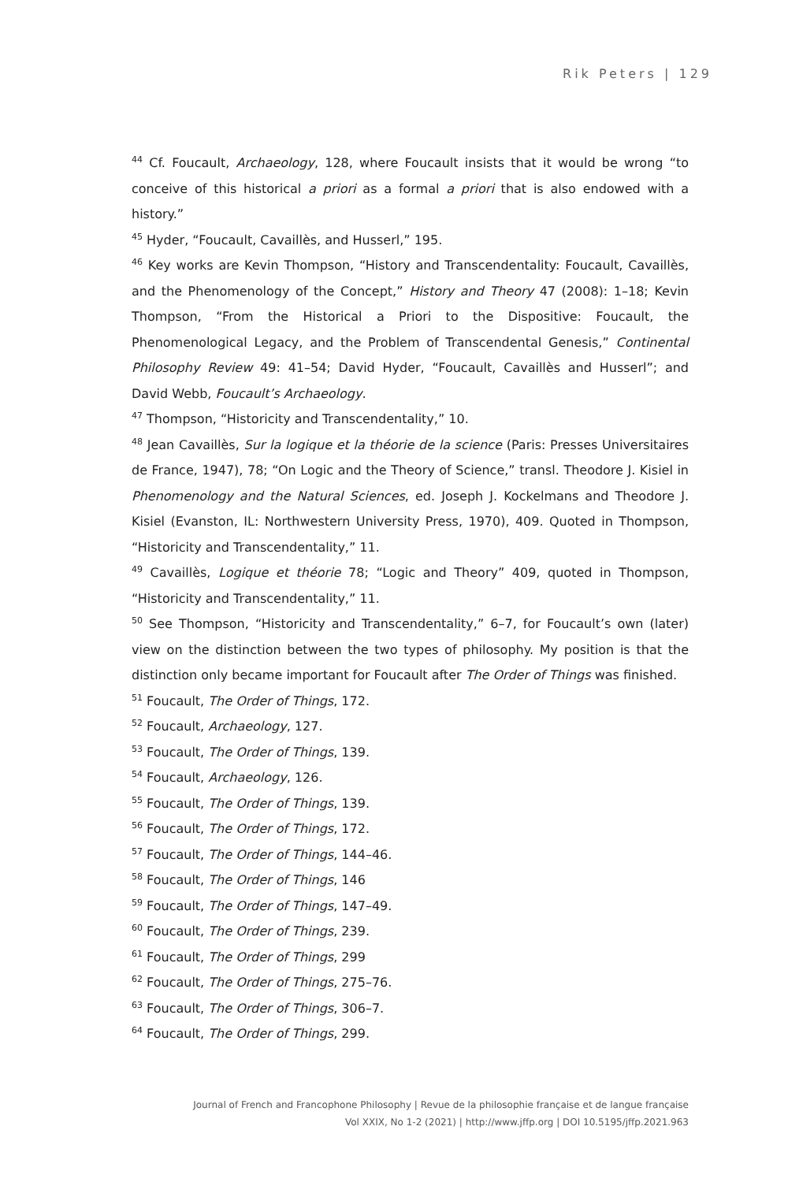Rik Peters | 129
<sup>44</sup> Cf. Foucault, Archaeology, 128, where Foucault insists that it would be wrong “to conceive of this historical a priori as a formal a priori that is also endowed with a history.”
<sup>45</sup> Hyder, “Foucault, Cavaillès, and Husserl,” 195.
<sup>46</sup> Key works are Kevin Thompson, “History and Transcendentality: Foucault, Cavaillès, and the Phenomenology of the Concept,” History and Theory 47 (2008): 1–18; Kevin Thompson, “From the Historical a Priori to the Dispositive: Foucault, the Phenomenological Legacy, and the Problem of Transcendental Genesis,” Continental Philosophy Review 49: 41–54; David Hyder, “Foucault, Cavaillès and Husserl”; and David Webb, Foucault’s Archaeology.
<sup>47</sup> Thompson, “Historicity and Transcendentality,” 10.
<sup>48</sup> Jean Cavaillès, Sur la logique et la théorie de la science (Paris: Presses Universitaires de France, 1947), 78; “On Logic and the Theory of Science,” transl. Theodore J. Kisiel in Phenomenology and the Natural Sciences, ed. Joseph J. Kockelmans and Theodore J. Kisiel (Evanston, IL: Northwestern University Press, 1970), 409. Quoted in Thompson, “Historicity and Transcendentality,” 11.
<sup>49</sup> Cavaillès, Logique et théorie 78; “Logic and Theory” 409, quoted in Thompson, “Historicity and Transcendentality,” 11.
<sup>50</sup> See Thompson, “Historicity and Transcendentality,” 6–7, for Foucault’s own (later) view on the distinction between the two types of philosophy. My position is that the distinction only became important for Foucault after The Order of Things was finished.
<sup>51</sup> Foucault, The Order of Things, 172.
<sup>52</sup> Foucault, Archaeology, 127.
<sup>53</sup> Foucault, The Order of Things, 139.
<sup>54</sup> Foucault, Archaeology, 126.
<sup>55</sup> Foucault, The Order of Things, 139.
<sup>56</sup> Foucault, The Order of Things, 172.
<sup>57</sup> Foucault, The Order of Things, 144–46.
<sup>58</sup> Foucault, The Order of Things, 146
<sup>59</sup> Foucault, The Order of Things, 147–49.
<sup>60</sup> Foucault, The Order of Things, 239.
<sup>61</sup> Foucault, The Order of Things, 299
<sup>62</sup> Foucault, The Order of Things, 275–76.
<sup>63</sup> Foucault, The Order of Things, 306–7.
<sup>64</sup> Foucault, The Order of Things, 299.
Journal of French and Francophone Philosophy | Revue de la philosophie française et de langue française
Vol XXIX, No 1-2 (2021) | http://www.jffp.org | DOI 10.5195/jffp.2021.963